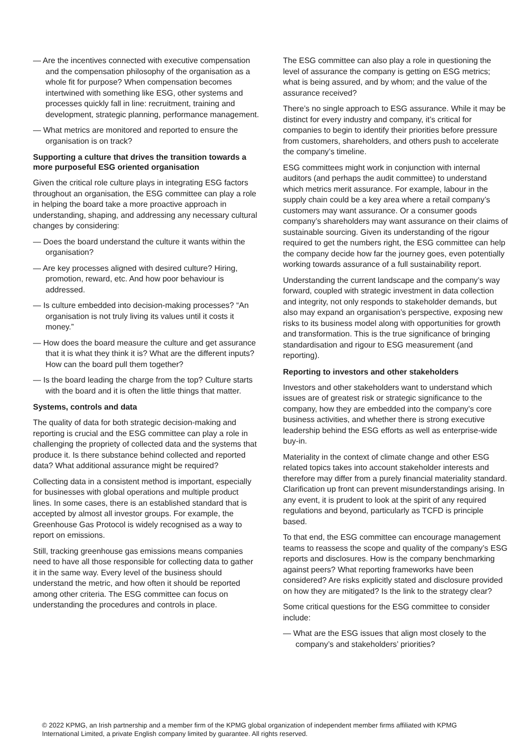— Are the incentives connected with executive compensation and the compensation philosophy of the organisation as a whole fit for purpose? When compensation becomes intertwined with something like ESG, other systems and processes quickly fall in line: recruitment, training and development, strategic planning, performance management.
— What metrics are monitored and reported to ensure the organisation is on track?
Supporting a culture that drives the transition towards a more purposeful ESG oriented organisation
Given the critical role culture plays in integrating ESG factors throughout an organisation, the ESG committee can play a role in helping the board take a more proactive approach in understanding, shaping, and addressing any necessary cultural changes by considering:
— Does the board understand the culture it wants within the organisation?
— Are key processes aligned with desired culture? Hiring, promotion, reward, etc. And how poor behaviour is addressed.
— Is culture embedded into decision-making processes? “An organisation is not truly living its values until it costs it money.”
— How does the board measure the culture and get assurance that it is what they think it is? What are the different inputs? How can the board pull them together?
— Is the board leading the charge from the top? Culture starts with the board and it is often the little things that matter.
Systems, controls and data
The quality of data for both strategic decision-making and reporting is crucial and the ESG committee can play a role in challenging the propriety of collected data and the systems that produce it. Is there substance behind collected and reported data? What additional assurance might be required?
Collecting data in a consistent method is important, especially for businesses with global operations and multiple product lines. In some cases, there is an established standard that is accepted by almost all investor groups. For example, the Greenhouse Gas Protocol is widely recognised as a way to report on emissions.
Still, tracking greenhouse gas emissions means companies need to have all those responsible for collecting data to gather it in the same way. Every level of the business should understand the metric, and how often it should be reported among other criteria. The ESG committee can focus on understanding the procedures and controls in place.
The ESG committee can also play a role in questioning the level of assurance the company is getting on ESG metrics; what is being assured, and by whom; and the value of the assurance received?
There’s no single approach to ESG assurance. While it may be distinct for every industry and company, it’s critical for companies to begin to identify their priorities before pressure from customers, shareholders, and others push to accelerate the company’s timeline.
ESG committees might work in conjunction with internal auditors (and perhaps the audit committee) to understand which metrics merit assurance. For example, labour in the supply chain could be a key area where a retail company’s customers may want assurance. Or a consumer goods company’s shareholders may want assurance on their claims of sustainable sourcing. Given its understanding of the rigour required to get the numbers right, the ESG committee can help the company decide how far the journey goes, even potentially working towards assurance of a full sustainability report.
Understanding the current landscape and the company’s way forward, coupled with strategic investment in data collection and integrity, not only responds to stakeholder demands, but also may expand an organisation’s perspective, exposing new risks to its business model along with opportunities for growth and transformation. This is the true significance of bringing standardisation and rigour to ESG measurement (and reporting).
Reporting to investors and other stakeholders
Investors and other stakeholders want to understand which issues are of greatest risk or strategic significance to the company, how they are embedded into the company’s core business activities, and whether there is strong executive leadership behind the ESG efforts as well as enterprise-wide buy-in.
Materiality in the context of climate change and other ESG related topics takes into account stakeholder interests and therefore may differ from a purely financial materiality standard. Clarification up front can prevent misunderstandings arising. In any event, it is prudent to look at the spirit of any required regulations and beyond, particularly as TCFD is principle based.
To that end, the ESG committee can encourage management teams to reassess the scope and quality of the company’s ESG reports and disclosures. How is the company benchmarking against peers? What reporting frameworks have been considered? Are risks explicitly stated and disclosure provided on how they are mitigated? Is the link to the strategy clear?
Some critical questions for the ESG committee to consider include:
— What are the ESG issues that align most closely to the company’s and stakeholders’ priorities?
© 2022 KPMG, an Irish partnership and a member firm of the KPMG global organization of independent member firms affiliated with KPMG International Limited, a private English company limited by guarantee. All rights reserved.